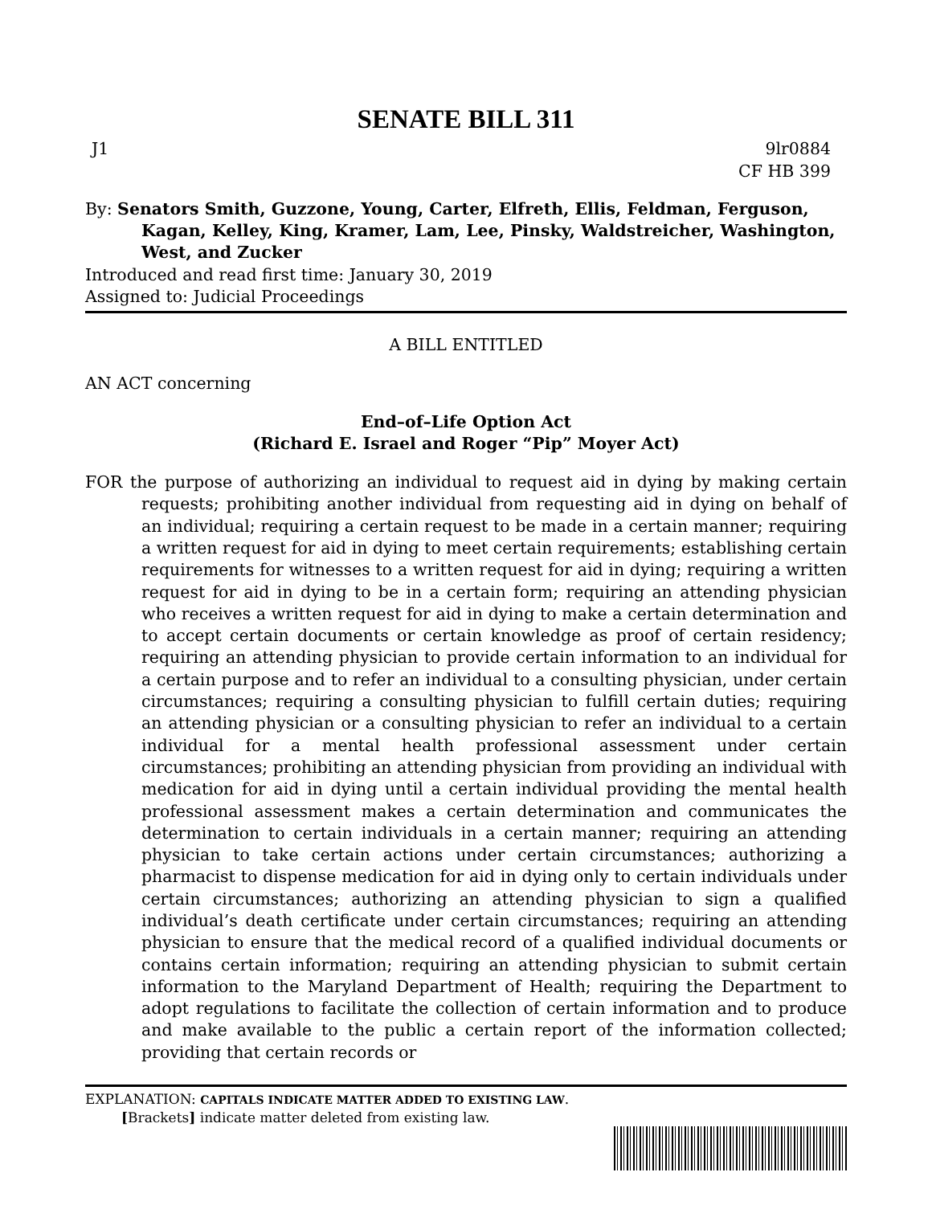SENATE BILL 311
J1 9lr0884
CF HB 399
By: Senators Smith, Guzzone, Young, Carter, Elfreth, Ellis, Feldman, Ferguson, Kagan, Kelley, King, Kramer, Lam, Lee, Pinsky, Waldstreicher, Washington, West, and Zucker
Introduced and read first time: January 30, 2019
Assigned to: Judicial Proceedings
A BILL ENTITLED
AN ACT concerning
End–of–Life Option Act
(Richard E. Israel and Roger “Pip” Moyer Act)
FOR the purpose of authorizing an individual to request aid in dying by making certain requests; prohibiting another individual from requesting aid in dying on behalf of an individual; requiring a certain request to be made in a certain manner; requiring a written request for aid in dying to meet certain requirements; establishing certain requirements for witnesses to a written request for aid in dying; requiring a written request for aid in dying to be in a certain form; requiring an attending physician who receives a written request for aid in dying to make a certain determination and to accept certain documents or certain knowledge as proof of certain residency; requiring an attending physician to provide certain information to an individual for a certain purpose and to refer an individual to a consulting physician, under certain circumstances; requiring a consulting physician to fulfill certain duties; requiring an attending physician or a consulting physician to refer an individual to a certain individual for a mental health professional assessment under certain circumstances; prohibiting an attending physician from providing an individual with medication for aid in dying until a certain individual providing the mental health professional assessment makes a certain determination and communicates the determination to certain individuals in a certain manner; requiring an attending physician to take certain actions under certain circumstances; authorizing a pharmacist to dispense medication for aid in dying only to certain individuals under certain circumstances; authorizing an attending physician to sign a qualified individual’s death certificate under certain circumstances; requiring an attending physician to ensure that the medical record of a qualified individual documents or contains certain information; requiring an attending physician to submit certain information to the Maryland Department of Health; requiring the Department to adopt regulations to facilitate the collection of certain information and to produce and make available to the public a certain report of the information collected; providing that certain records or
EXPLANATION: CAPITALS INDICATE MATTER ADDED TO EXISTING LAW.
[Brackets] indicate matter deleted from existing law.